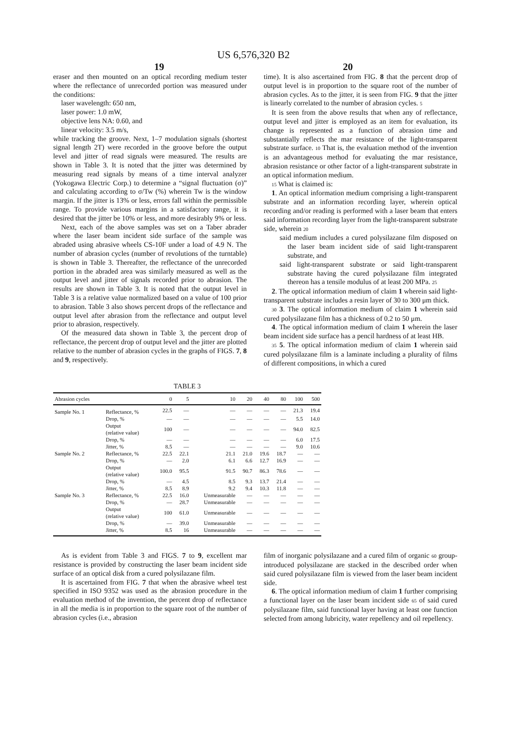US 6,576,320 B2
19 20
eraser and then mounted on an optical recording medium tester where the reflectance of unrecorded portion was measured under the conditions:
laser wavelength: 650 nm,
laser power: 1.0 mW,
objective lens NA: 0.60, and
linear velocity: 3.5 m/s,
while tracking the groove. Next, 1–7 modulation signals (shortest signal length 2T) were recorded in the groove before the output level and jitter of read signals were measured. The results are shown in Table 3. It is noted that the jitter was determined by measuring read signals by means of a time interval analyzer (Yokogawa Electric Corp.) to determine a “signal fluctuation (σ)” and calculating according to σ/Tw (%) wherein Tw is the window margin. If the jitter is 13% or less, errors fall within the permissible range. To provide various margins in a satisfactory range, it is desired that the jitter be 10% or less, and more desirably 9% or less.
Next, each of the above samples was set on a Taber abrader where the laser beam incident side surface of the sample was abraded using abrasive wheels CS-10F under a load of 4.9 N. The number of abrasion cycles (number of revolutions of the turntable) is shown in Table 3. Thereafter, the reflectance of the unrecorded portion in the abraded area was similarly measured as well as the output level and jitter of signals recorded prior to abrasion. The results are shown in Table 3. It is noted that the output level in Table 3 is a relative value normalized based on a value of 100 prior to abrasion. Table 3 also shows percent drops of the reflectance and output level after abrasion from the reflectance and output level prior to abrasion, respectively.
Of the measured data shown in Table 3, the percent drop of reflectance, the percent drop of output level and the jitter are plotted relative to the number of abrasion cycles in the graphs of FIGS. 7, 8 and 9, respectively.
time). It is also ascertained from FIG. 8 that the percent drop of output level is in proportion to the square root of the number of abrasion cycles. As to the jitter, it is seen from FIG. 9 that the jitter is linearly correlated to the number of abrasion cycles. 5
It is seen from the above results that when any of reflectance, output level and jitter is employed as an item for evaluation, its change is represented as a function of abrasion time and substantially reflects the mar resistance of the light-transparent substrate surface. 10 That is, the evaluation method of the invention is an advantageous method for evaluating the mar resistance, abrasion resistance or other factor of a light-transparent substrate in an optical information medium.
15 What is claimed is:
1. An optical information medium comprising a light-transparent substrate and an information recording layer, wherein optical recording and/or reading is performed with a laser beam that enters said information recording layer from the light-transparent substrate side, wherein 20
said medium includes a cured polysilazane film disposed on the laser beam incident side of said light-transparent substrate, and
said light-transparent substrate or said light-transparent substrate having the cured polysilazane film integrated thereon has a tensile modulus of at least 200 MPa. 25
2. The optical information medium of claim 1 wherein said light-transparent substrate includes a resin layer of 30 to 300 μm thick.
30 3. The optical information medium of claim 1 wherein said cured polysilazane film has a thickness of 0.2 to 50 μm.
4. The optical information medium of claim 1 wherein the laser beam incident side surface has a pencil hardness of at least HB.
35 5. The optical information medium of claim 1 wherein said cured polysilazane film is a laminate including a plurality of films of different compositions, in which a cured
TABLE 3
| Abrasion cycles | | 0 | 5 | 10 | 20 | 40 | 80 | 100 | 500 |
| --- | --- | --- | --- | --- | --- | --- | --- | --- | --- |
| Sample No. 1 | Reflectance, % | 22.5 | — | — | — | — | — | 21.3 | 19.4 |
| | Drop, % | — | — | — | — | — | — | 5.5 | 14.0 |
| | Output (relative value) | 100 | — | — | — | — | — | 94.0 | 82.5 |
| | Drop, % | — | — | — | — | — | — | 6.0 | 17.5 |
| | Jitter, % | 8.5 | — | — | — | — | — | 9.0 | 10.6 |
| Sample No. 2 | Reflectance, % | 22.5 | 22.1 | 21.1 | 21.0 | 19.6 | 18.7 | — | — |
| | Drop, % | — | 2.0 | 6.1 | 6.6 | 12.7 | 16.9 | — | — |
| | Output (relative value) | 100.0 | 95.5 | 91.5 | 90.7 | 86.3 | 78.6 | — | — |
| | Drop, % | — | 4.5 | 8.5 | 9.3 | 13.7 | 21.4 | — | — |
| | Jitter, % | 8.5 | 8.9 | 9.2 | 9.4 | 10.3 | 11.8 | — | — |
| Sample No. 3 | Reflectance, % | 22.5 | 16.0 | Unmeasurable | — | — | — | — | — |
| | Drop, % | — | 28.7 | Unmeasurable | — | — | — | — | — |
| | Output (relative value) | 100 | 61.0 | Unmeasurable | — | — | — | — | — |
| | Drop, % | — | 39.0 | Unmeasurable | — | — | — | — | — |
| | Jitter, % | 8.5 | 16 | Unmeasurable | — | — | — | — | — |
As is evident from Table 3 and FIGS. 7 to 9, excellent mar resistance is provided by constructing the laser beam incident side surface of an optical disk from a cured polysilazane film.
It is ascertained from FIG. 7 that when the abrasive wheel test specified in ISO 9352 was used as the abrasion procedure in the evaluation method of the invention, the percent drop of reflectance in all the media is in proportion to the square root of the number of abrasion cycles (i.e., abrasion
film of inorganic polysilazane and a cured film of organic 60 group-introduced polysilazane are stacked in the described order when said cured polysilazane film is viewed from the laser beam incident side.
6. The optical information medium of claim 1 further comprising a functional layer on the laser beam incident side 65 of said cured polysilazane film, said functional layer having at least one function selected from among lubricity, water repellency and oil repellency.